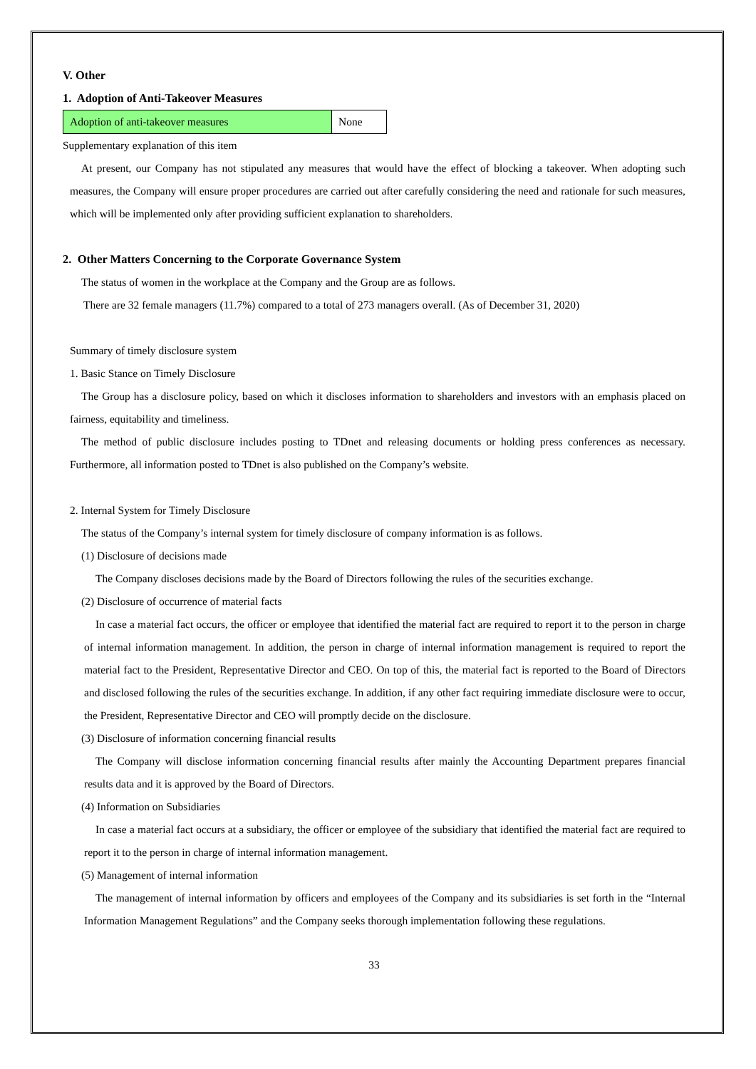V. Other
1. Adoption of Anti-Takeover Measures
| Adoption of anti-takeover measures | None |
Supplementary explanation of this item
At present, our Company has not stipulated any measures that would have the effect of blocking a takeover. When adopting such measures, the Company will ensure proper procedures are carried out after carefully considering the need and rationale for such measures, which will be implemented only after providing sufficient explanation to shareholders.
2. Other Matters Concerning to the Corporate Governance System
The status of women in the workplace at the Company and the Group are as follows.
There are 32 female managers (11.7%) compared to a total of 273 managers overall. (As of December 31, 2020)
Summary of timely disclosure system
1. Basic Stance on Timely Disclosure
The Group has a disclosure policy, based on which it discloses information to shareholders and investors with an emphasis placed on fairness, equitability and timeliness.
The method of public disclosure includes posting to TDnet and releasing documents or holding press conferences as necessary. Furthermore, all information posted to TDnet is also published on the Company’s website.
2. Internal System for Timely Disclosure
The status of the Company’s internal system for timely disclosure of company information is as follows.
(1) Disclosure of decisions made
The Company discloses decisions made by the Board of Directors following the rules of the securities exchange.
(2) Disclosure of occurrence of material facts
In case a material fact occurs, the officer or employee that identified the material fact are required to report it to the person in charge of internal information management. In addition, the person in charge of internal information management is required to report the material fact to the President, Representative Director and CEO. On top of this, the material fact is reported to the Board of Directors and disclosed following the rules of the securities exchange. In addition, if any other fact requiring immediate disclosure were to occur, the President, Representative Director and CEO will promptly decide on the disclosure.
(3) Disclosure of information concerning financial results
The Company will disclose information concerning financial results after mainly the Accounting Department prepares financial results data and it is approved by the Board of Directors.
(4) Information on Subsidiaries
In case a material fact occurs at a subsidiary, the officer or employee of the subsidiary that identified the material fact are required to report it to the person in charge of internal information management.
(5) Management of internal information
The management of internal information by officers and employees of the Company and its subsidiaries is set forth in the “Internal Information Management Regulations” and the Company seeks thorough implementation following these regulations.
33